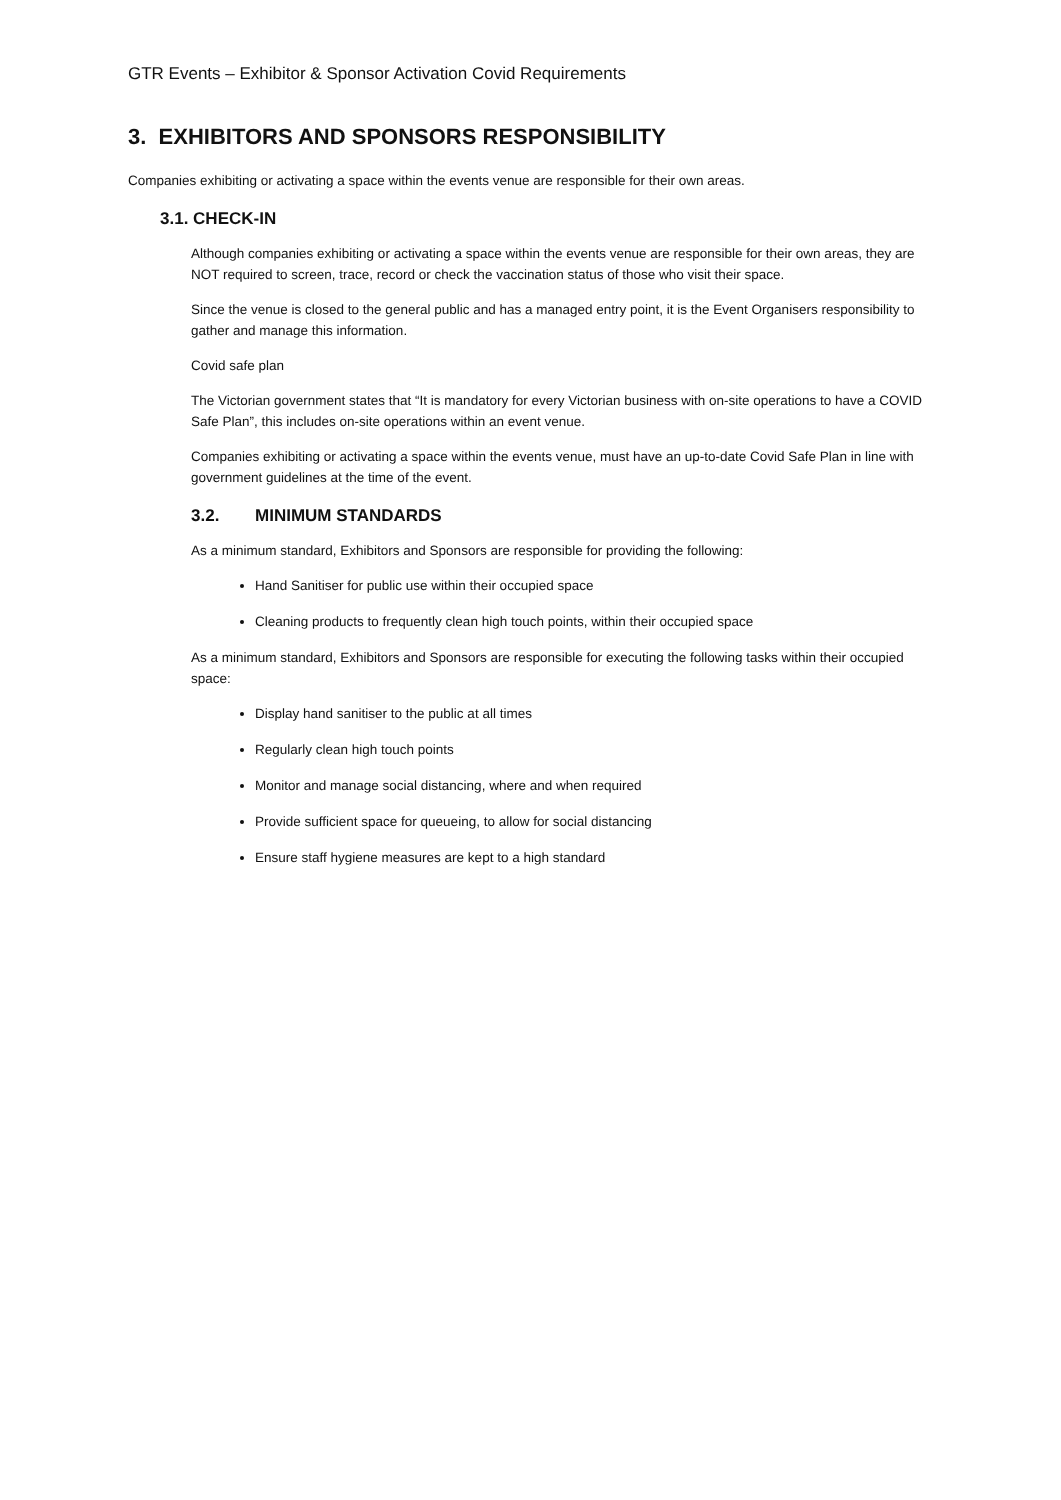GTR Events – Exhibitor & Sponsor Activation Covid Requirements
3. EXHIBITORS AND SPONSORS RESPONSIBILITY
Companies exhibiting or activating a space within the events venue are responsible for their own areas.
3.1. CHECK-IN
Although companies exhibiting or activating a space within the events venue are responsible for their own areas, they are NOT required to screen, trace, record or check the vaccination status of those who visit their space.
Since the venue is closed to the general public and has a managed entry point, it is the Event Organisers responsibility to gather and manage this information.
Covid safe plan
The Victorian government states that “It is mandatory for every Victorian business with on-site operations to have a COVID Safe Plan”, this includes on-site operations within an event venue.
Companies exhibiting or activating a space within the events venue, must have an up-to-date Covid Safe Plan in line with government guidelines at the time of the event.
3.2. MINIMUM STANDARDS
As a minimum standard, Exhibitors and Sponsors are responsible for providing the following:
Hand Sanitiser for public use within their occupied space
Cleaning products to frequently clean high touch points, within their occupied space
As a minimum standard, Exhibitors and Sponsors are responsible for executing the following tasks within their occupied space:
Display hand sanitiser to the public at all times
Regularly clean high touch points
Monitor and manage social distancing, where and when required
Provide sufficient space for queueing, to allow for social distancing
Ensure staff hygiene measures are kept to a high standard